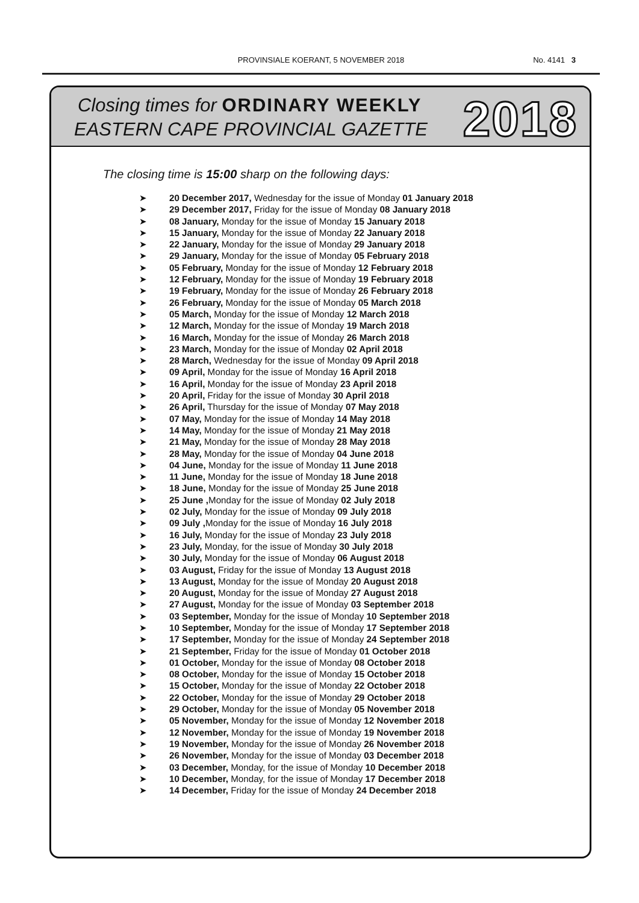PROVINSIALE KOERANT, 5 NOVEMBER 2018
No. 4141 3
Closing times for ORDINARY WEEKLY
EASTERN CAPE PROVINCIAL GAZETTE
2018
The closing time is 15:00 sharp on the following days:
➤ 20 December 2017, Wednesday for the issue of Monday 01 January 2018
➤ 29 December 2017, Friday for the issue of Monday 08 January 2018
➤ 08 January, Monday for the issue of Monday 15 January 2018
➤ 15 January, Monday for the issue of Monday 22 January 2018
➤ 22 January, Monday for the issue of Monday 29 January 2018
➤ 29 January, Monday for the issue of Monday 05 February 2018
➤ 05 February, Monday for the issue of Monday 12 February 2018
➤ 12 February, Monday for the issue of Monday 19 February 2018
➤ 19 February, Monday for the issue of Monday 26 February 2018
➤ 26 February, Monday for the issue of Monday 05 March 2018
➤ 05 March, Monday for the issue of Monday 12 March 2018
➤ 12 March, Monday for the issue of Monday 19 March 2018
➤ 16 March, Monday for the issue of Monday 26 March 2018
➤ 23 March, Monday for the issue of Monday 02 April 2018
➤ 28 March, Wednesday for the issue of Monday 09 April 2018
➤ 09 April, Monday for the issue of Monday 16 April 2018
➤ 16 April, Monday for the issue of Monday 23 April 2018
➤ 20 April, Friday for the issue of Monday 30 April 2018
➤ 26 April, Thursday for the issue of Monday 07 May 2018
➤ 07 May, Monday for the issue of Monday 14 May 2018
➤ 14 May, Monday for the issue of Monday 21 May 2018
➤ 21 May, Monday for the issue of Monday 28 May 2018
➤ 28 May, Monday for the issue of Monday 04 June 2018
➤ 04 June, Monday for the issue of Monday 11 June 2018
➤ 11 June, Monday for the issue of Monday 18 June 2018
➤ 18 June, Monday for the issue of Monday 25 June 2018
➤ 25 June , Monday for the issue of Monday 02 July 2018
➤ 02 July, Monday for the issue of Monday 09 July 2018
➤ 09 July , Monday for the issue of Monday 16 July 2018
➤ 16 July, Monday for the issue of Monday 23 July 2018
➤ 23 July, Monday, for the issue of Monday 30 July 2018
➤ 30 July, Monday for the issue of Monday 06 August 2018
➤ 03 August, Friday for the issue of Monday 13 August 2018
➤ 13 August, Monday for the issue of Monday 20 August 2018
➤ 20 August, Monday for the issue of Monday 27 August 2018
➤ 27 August, Monday for the issue of Monday 03 September 2018
➤ 03 September, Monday for the issue of Monday 10 September 2018
➤ 10 September, Monday for the issue of Monday 17 September 2018
➤ 17 September, Monday for the issue of Monday 24 September 2018
➤ 21 September, Friday for the issue of Monday 01 October 2018
➤ 01 October, Monday for the issue of Monday 08 October 2018
➤ 08 October, Monday for the issue of Monday 15 October 2018
➤ 15 October, Monday for the issue of Monday 22 October 2018
➤ 22 October, Monday for the issue of Monday 29 October 2018
➤ 29 October, Monday for the issue of Monday 05 November 2018
➤ 05 November, Monday for the issue of Monday 12 November 2018
➤ 12 November, Monday for the issue of Monday 19 November 2018
➤ 19 November, Monday for the issue of Monday 26 November 2018
➤ 26 November, Monday for the issue of Monday 03 December 2018
➤ 03 December, Monday, for the issue of Monday 10 December 2018
➤ 10 December, Monday, for the issue of Monday 17 December 2018
➤ 14 December, Friday for the issue of Monday 24 December 2018